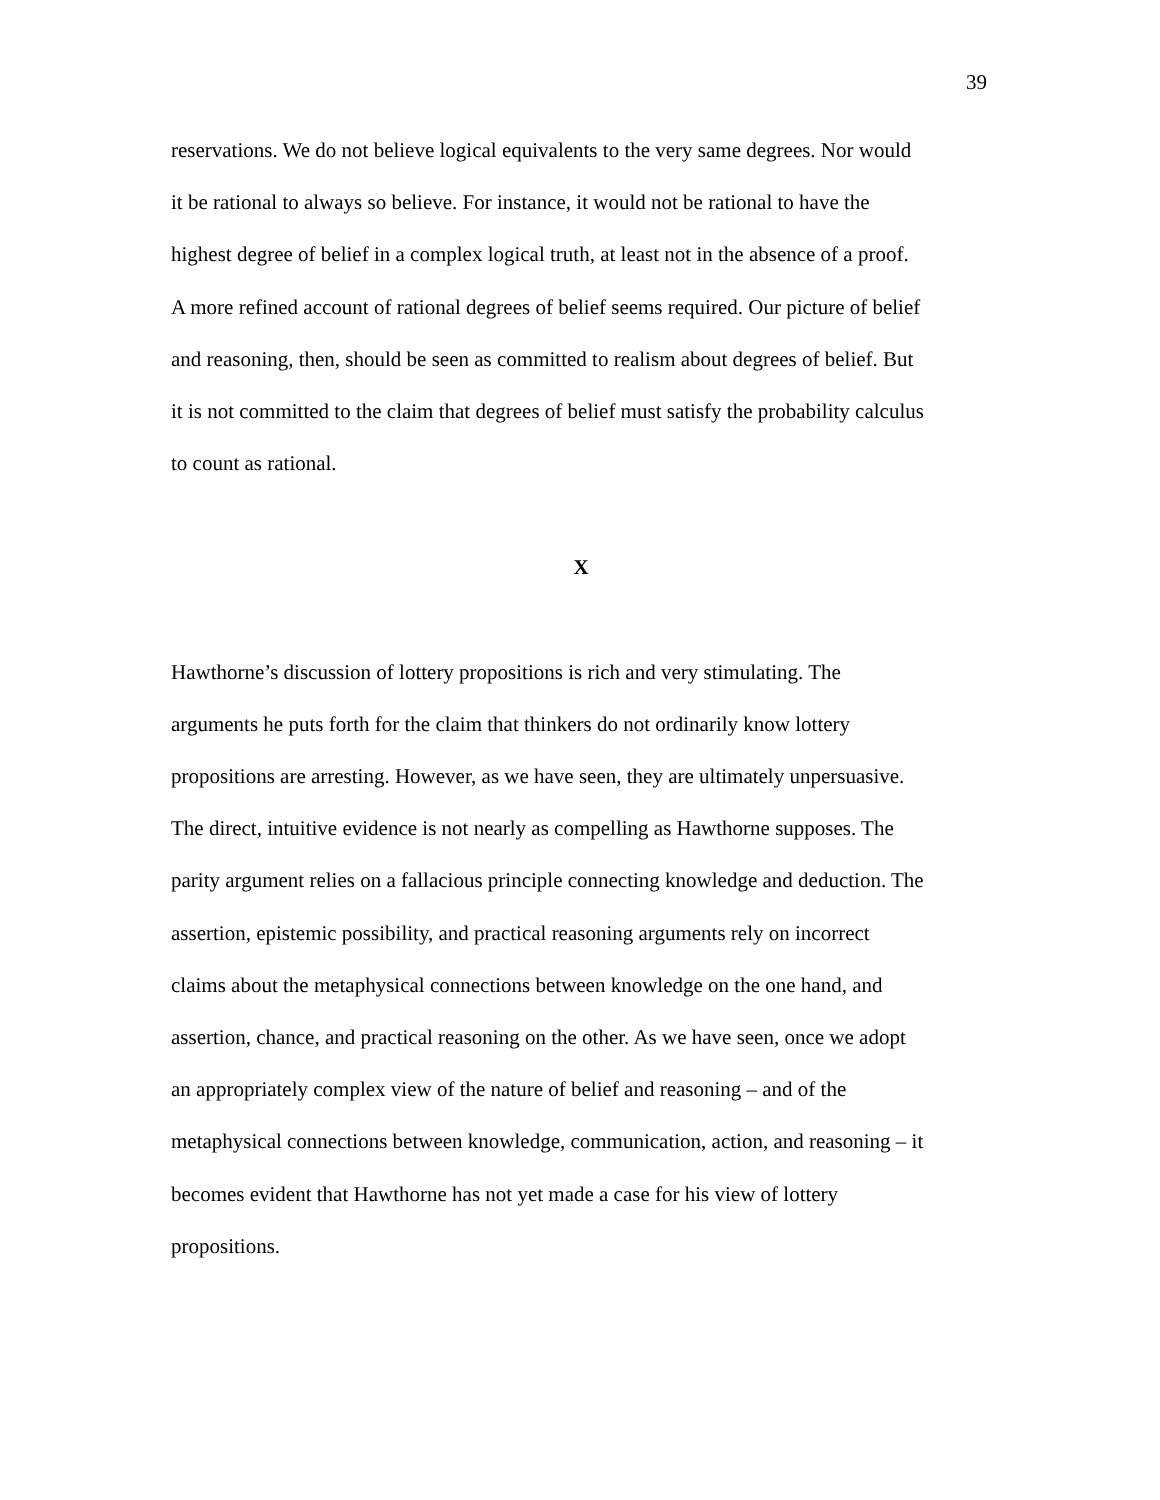39
reservations. We do not believe logical equivalents to the very same degrees. Nor would
it be rational to always so believe. For instance, it would not be rational to have the
highest degree of belief in a complex logical truth, at least not in the absence of a proof.
A more refined account of rational degrees of belief seems required. Our picture of belief
and reasoning, then, should be seen as committed to realism about degrees of belief. But
it is not committed to the claim that degrees of belief must satisfy the probability calculus
to count as rational.
X
Hawthorne’s discussion of lottery propositions is rich and very stimulating. The
arguments he puts forth for the claim that thinkers do not ordinarily know lottery
propositions are arresting. However, as we have seen, they are ultimately unpersuasive.
The direct, intuitive evidence is not nearly as compelling as Hawthorne supposes. The
parity argument relies on a fallacious principle connecting knowledge and deduction. The
assertion, epistemic possibility, and practical reasoning arguments rely on incorrect
claims about the metaphysical connections between knowledge on the one hand, and
assertion, chance, and practical reasoning on the other. As we have seen, once we adopt
an appropriately complex view of the nature of belief and reasoning – and of the
metaphysical connections between knowledge, communication, action, and reasoning – it
becomes evident that Hawthorne has not yet made a case for his view of lottery
propositions.